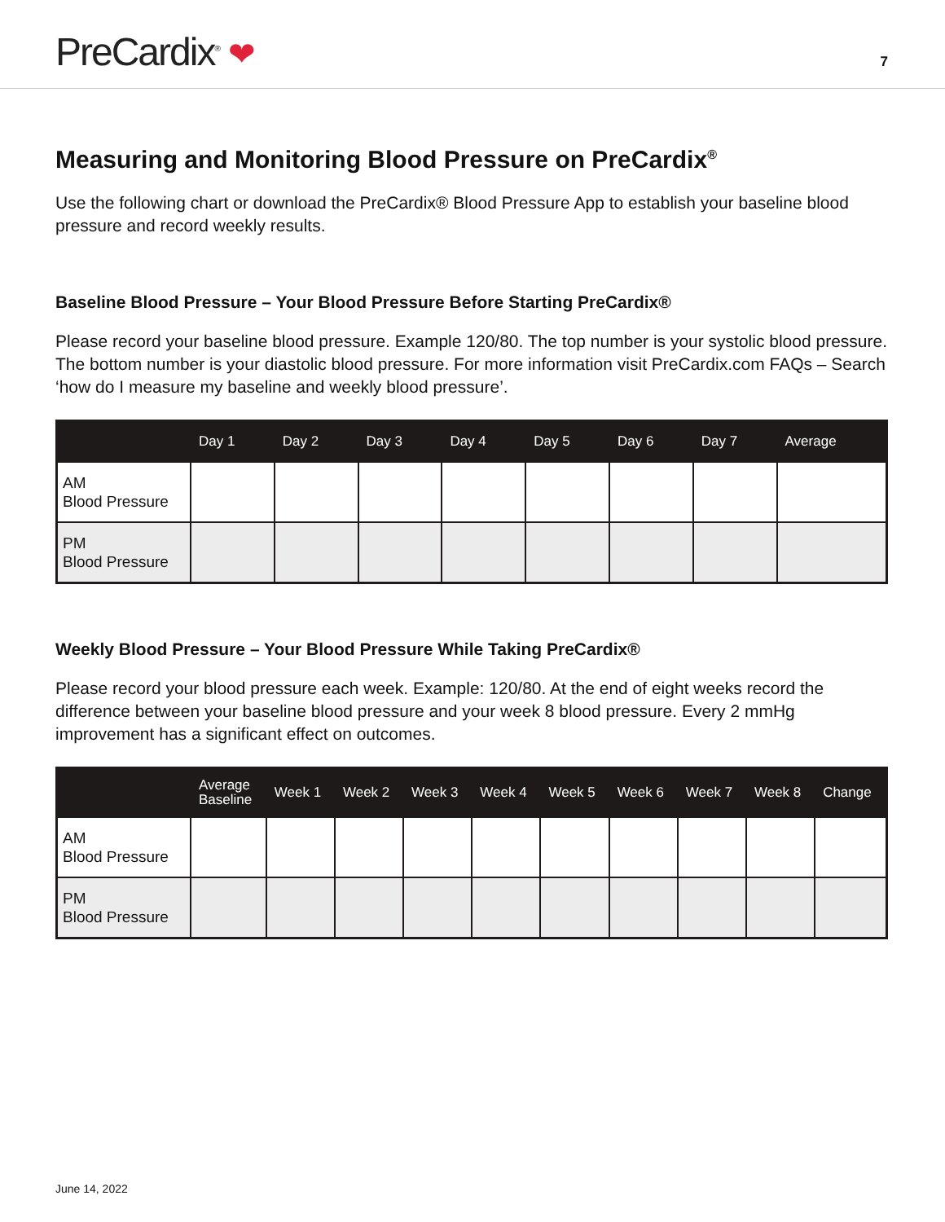PreCardix<sup>®</sup> ❤ 7
Measuring and Monitoring Blood Pressure on PreCardix<sup>®</sup>
Use the following chart or download the PreCardix® Blood Pressure App to establish your baseline blood pressure and record weekly results.
Baseline Blood Pressure – Your Blood Pressure Before Starting PreCardix®
Please record your baseline blood pressure. Example 120/80. The top number is your systolic blood pressure. The bottom number is your diastolic blood pressure. For more information visit PreCardix.com FAQs – Search ‘how do I measure my baseline and weekly blood pressure’.
| | Day 1 | Day 2 | Day 3 | Day 4 | Day 5 | Day 6 | Day 7 | Average |
| --- | --- | --- | --- | --- | --- | --- | --- | --- |
| AM Blood Pressure | | | | | | | | |
| PM Blood Pressure | | | | | | | | |
Weekly Blood Pressure – Your Blood Pressure While Taking PreCardix®
Please record your blood pressure each week. Example: 120/80. At the end of eight weeks record the difference between your baseline blood pressure and your week 8 blood pressure. Every 2 mmHg improvement has a significant effect on outcomes.
| | Average Baseline | Week 1 | Week 2 | Week 3 | Week 4 | Week 5 | Week 6 | Week 7 | Week 8 | Change |
| --- | --- | --- | --- | --- | --- | --- | --- | --- | --- | --- |
| AM Blood Pressure | | | | | | | | | | |
| PM Blood Pressure | | | | | | | | | | |
June 14, 2022